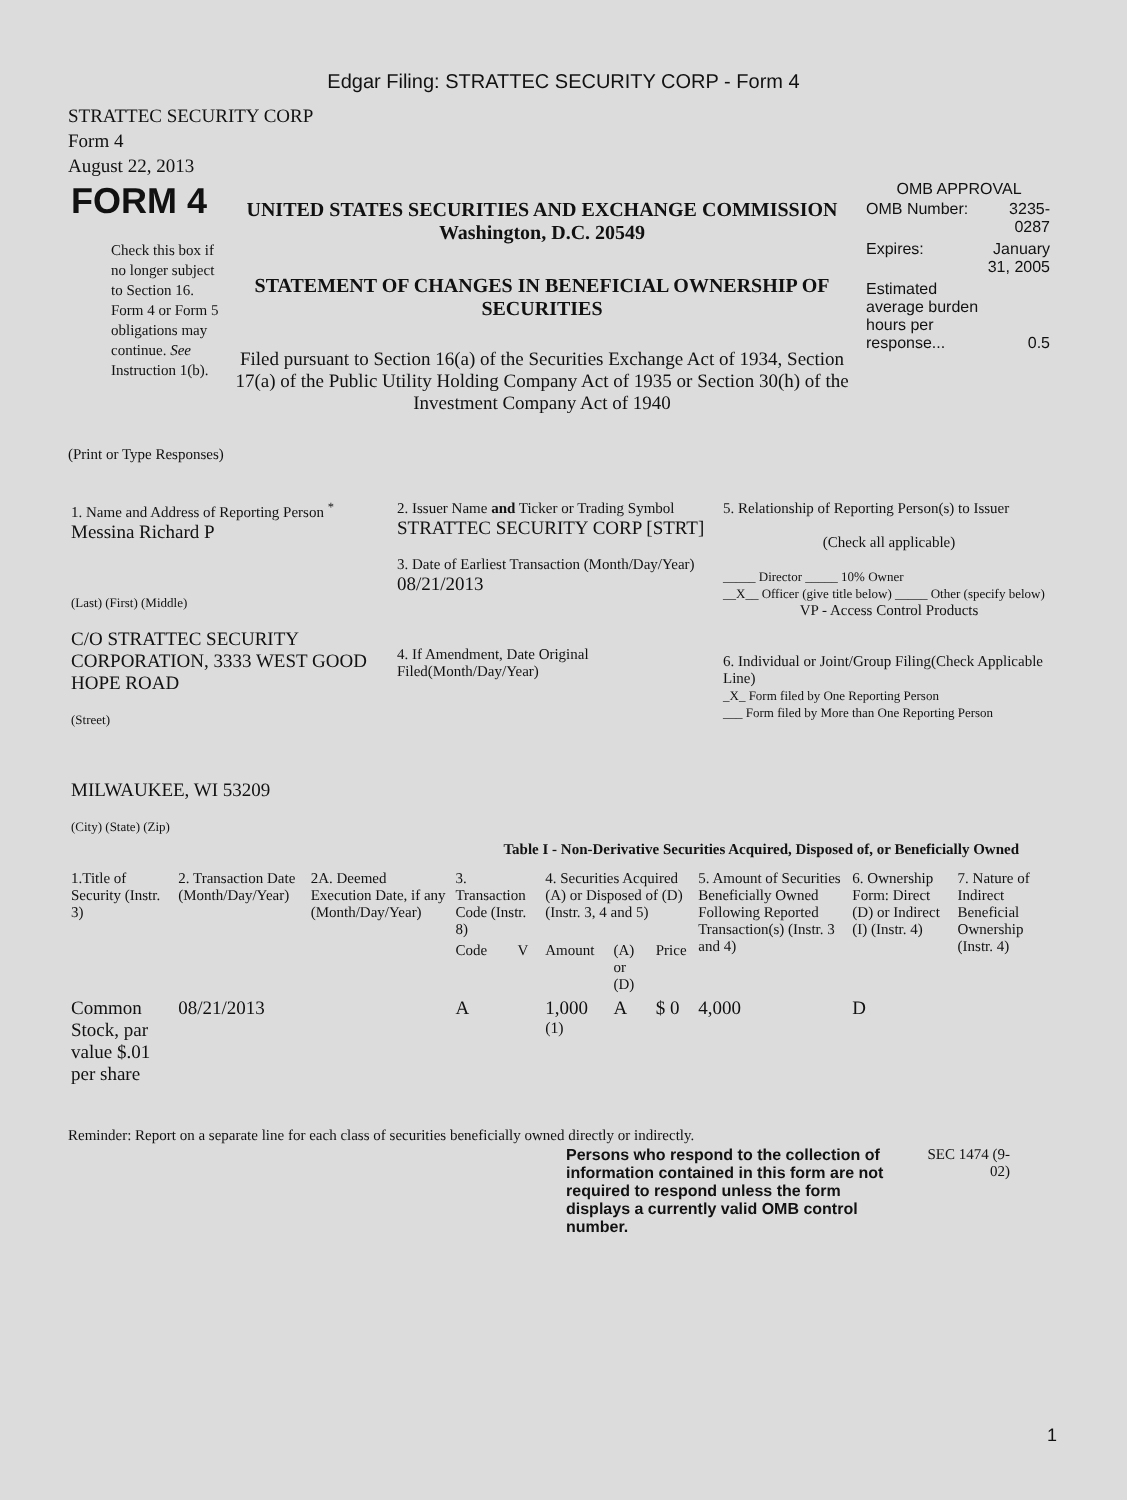Edgar Filing: STRATTEC SECURITY CORP - Form 4
STRATTEC SECURITY CORP
Form 4
August 22, 2013
| FORM 4 Check this box if no longer subject to Section 16. Form 4 or Form 5 obligations may continue. See Instruction 1(b). | UNITED STATES SECURITIES AND EXCHANGE COMMISSION Washington, D.C. 20549 STATEMENT OF CHANGES IN BENEFICIAL OWNERSHIP OF SECURITIES Filed pursuant to Section 16(a) of the Securities Exchange Act of 1934, Section 17(a) of the Public Utility Holding Company Act of 1935 or Section 30(h) of the Investment Company Act of 1940 | OMB APPROVAL / OMB Number: / 3235-0287 / / Expires: / January 31, 2005 / / Estimated average burden hours per response... / 0.5 / |
(Print or Type Responses)
| 1. Name and Address of Reporting Person <sup>*</sup> Messina Richard P (Last) (First) (Middle) C/O STRATTEC SECURITY CORPORATION, 3333 WEST GOOD HOPE ROAD (Street) MILWAUKEE, WI 53209 (City) (State) (Zip) | 2. Issuer Name and Ticker or Trading Symbol STRATTEC SECURITY CORP [STRT] 3. Date of Earliest Transaction (Month/Day/Year) 08/21/2013 4. If Amendment, Date Original Filed(Month/Day/Year) | 5. Relationship of Reporting Person(s) to Issuer (Check all applicable) _____ Director _____ 10% Owner __X__ Officer (give title below) _____ Other (specify below) VP - Access Control Products 6. Individual or Joint/Group Filing(Check Applicable Line) _X_ Form filed by One Reporting Person ___ Form filed by More than One Reporting Person |
Table I - Non-Derivative Securities Acquired, Disposed of, or Beneficially Owned
| 1.Title of Security (Instr. 3) | 2. Transaction Date (Month/Day/Year) | 2A. Deemed Execution Date, if any (Month/Day/Year) | 3. Transaction Code (Instr. 8) | | 4. Securities Acquired (A) or Disposed of (D) (Instr. 3, 4 and 5) | | | 5. Amount of Securities Beneficially Owned Following Reported Transaction(s) (Instr. 3 and 4) | 6. Ownership Form: Direct (D) or Indirect (I) (Instr. 4) | 7. Nature of Indirect Beneficial Ownership (Instr. 4) |
| --- | --- | --- | --- | --- | --- | --- | --- | --- | --- | --- |
| | | | Code | V | Amount | (A) or (D) | Price | | | |
| Common Stock, par value $.01 per share | 08/21/2013 | | A | | 1,000 <sup>(1)</sup> | A | $ 0 | 4,000 | D | |
Reminder: Report on a separate line for each class of securities beneficially owned directly or indirectly.
| Persons who respond to the collection of information contained in this form are not required to respond unless the form displays a currently valid OMB control number. | SEC 1474 (9-02) |
1